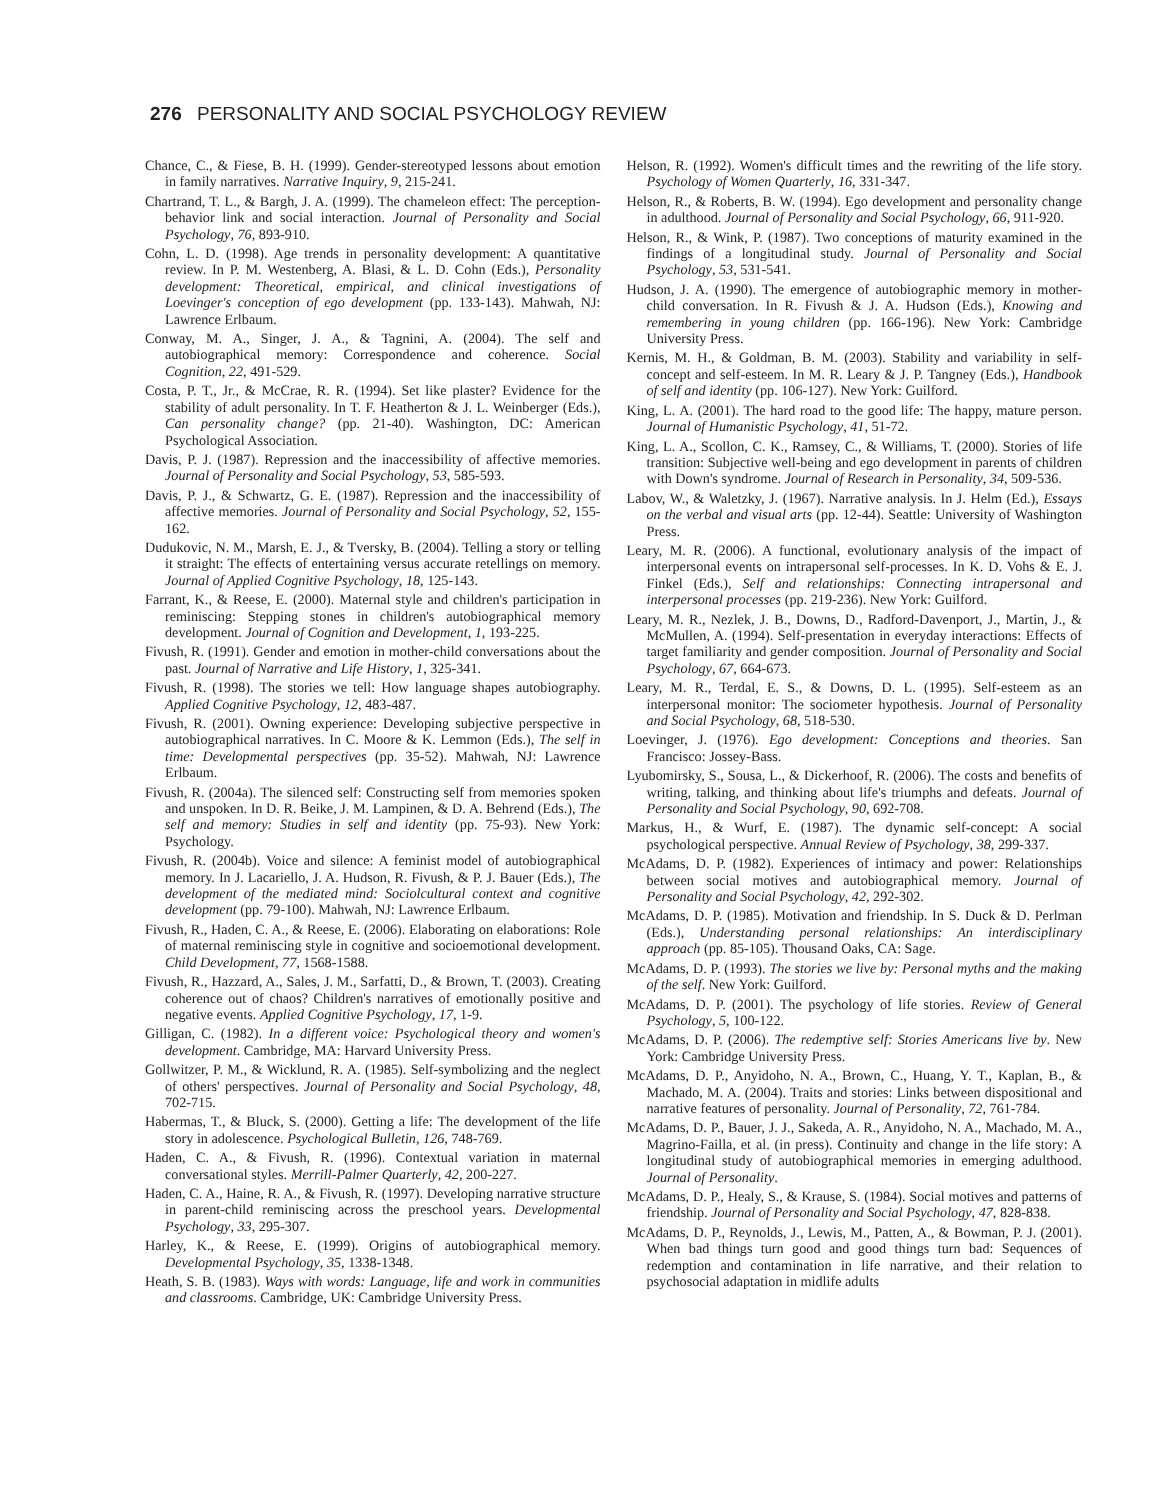276 PERSONALITY AND SOCIAL PSYCHOLOGY REVIEW
Chance, C., & Fiese, B. H. (1999). Gender-stereotyped lessons about emotion in family narratives. Narrative Inquiry, 9, 215-241.
Chartrand, T. L., & Bargh, J. A. (1999). The chameleon effect: The perception-behavior link and social interaction. Journal of Personality and Social Psychology, 76, 893-910.
Cohn, L. D. (1998). Age trends in personality development: A quantitative review. In P. M. Westenberg, A. Blasi, & L. D. Cohn (Eds.), Personality development: Theoretical, empirical, and clinical investigations of Loevinger's conception of ego development (pp. 133-143). Mahwah, NJ: Lawrence Erlbaum.
Conway, M. A., Singer, J. A., & Tagnini, A. (2004). The self and autobiographical memory: Correspondence and coherence. Social Cognition, 22, 491-529.
Costa, P. T., Jr., & McCrae, R. R. (1994). Set like plaster? Evidence for the stability of adult personality. In T. F. Heatherton & J. L. Weinberger (Eds.), Can personality change? (pp. 21-40). Washington, DC: American Psychological Association.
Davis, P. J. (1987). Repression and the inaccessibility of affective memories. Journal of Personality and Social Psychology, 53, 585-593.
Davis, P. J., & Schwartz, G. E. (1987). Repression and the inaccessibility of affective memories. Journal of Personality and Social Psychology, 52, 155-162.
Dudukovic, N. M., Marsh, E. J., & Tversky, B. (2004). Telling a story or telling it straight: The effects of entertaining versus accurate retellings on memory. Journal of Applied Cognitive Psychology, 18, 125-143.
Farrant, K., & Reese, E. (2000). Maternal style and children's participation in reminiscing: Stepping stones in children's autobiographical memory development. Journal of Cognition and Development, 1, 193-225.
Fivush, R. (1991). Gender and emotion in mother-child conversations about the past. Journal of Narrative and Life History, 1, 325-341.
Fivush, R. (1998). The stories we tell: How language shapes autobiography. Applied Cognitive Psychology, 12, 483-487.
Fivush, R. (2001). Owning experience: Developing subjective perspective in autobiographical narratives. In C. Moore & K. Lemmon (Eds.), The self in time: Developmental perspectives (pp. 35-52). Mahwah, NJ: Lawrence Erlbaum.
Fivush, R. (2004a). The silenced self: Constructing self from memories spoken and unspoken. In D. R. Beike, J. M. Lampinen, & D. A. Behrend (Eds.), The self and memory: Studies in self and identity (pp. 75-93). New York: Psychology.
Fivush, R. (2004b). Voice and silence: A feminist model of autobiographical memory. In J. Lacariello, J. A. Hudson, R. Fivush, & P. J. Bauer (Eds.), The development of the mediated mind: Sociolcultural context and cognitive development (pp. 79-100). Mahwah, NJ: Lawrence Erlbaum.
Fivush, R., Haden, C. A., & Reese, E. (2006). Elaborating on elaborations: Role of maternal reminiscing style in cognitive and socioemotional development. Child Development, 77, 1568-1588.
Fivush, R., Hazzard, A., Sales, J. M., Sarfatti, D., & Brown, T. (2003). Creating coherence out of chaos? Children's narratives of emotionally positive and negative events. Applied Cognitive Psychology, 17, 1-9.
Gilligan, C. (1982). In a different voice: Psychological theory and women's development. Cambridge, MA: Harvard University Press.
Gollwitzer, P. M., & Wicklund, R. A. (1985). Self-symbolizing and the neglect of others' perspectives. Journal of Personality and Social Psychology, 48, 702-715.
Habermas, T., & Bluck, S. (2000). Getting a life: The development of the life story in adolescence. Psychological Bulletin, 126, 748-769.
Haden, C. A., & Fivush, R. (1996). Contextual variation in maternal conversational styles. Merrill-Palmer Quarterly, 42, 200-227.
Haden, C. A., Haine, R. A., & Fivush, R. (1997). Developing narrative structure in parent-child reminiscing across the preschool years. Developmental Psychology, 33, 295-307.
Harley, K., & Reese, E. (1999). Origins of autobiographical memory. Developmental Psychology, 35, 1338-1348.
Heath, S. B. (1983). Ways with words: Language, life and work in communities and classrooms. Cambridge, UK: Cambridge University Press.
Helson, R. (1992). Women's difficult times and the rewriting of the life story. Psychology of Women Quarterly, 16, 331-347.
Helson, R., & Roberts, B. W. (1994). Ego development and personality change in adulthood. Journal of Personality and Social Psychology, 66, 911-920.
Helson, R., & Wink, P. (1987). Two conceptions of maturity examined in the findings of a longitudinal study. Journal of Personality and Social Psychology, 53, 531-541.
Hudson, J. A. (1990). The emergence of autobiographic memory in mother-child conversation. In R. Fivush & J. A. Hudson (Eds.), Knowing and remembering in young children (pp. 166-196). New York: Cambridge University Press.
Kernis, M. H., & Goldman, B. M. (2003). Stability and variability in self-concept and self-esteem. In M. R. Leary & J. P. Tangney (Eds.), Handbook of self and identity (pp. 106-127). New York: Guilford.
King, L. A. (2001). The hard road to the good life: The happy, mature person. Journal of Humanistic Psychology, 41, 51-72.
King, L. A., Scollon, C. K., Ramsey, C., & Williams, T. (2000). Stories of life transition: Subjective well-being and ego development in parents of children with Down's syndrome. Journal of Research in Personality, 34, 509-536.
Labov, W., & Waletzky, J. (1967). Narrative analysis. In J. Helm (Ed.), Essays on the verbal and visual arts (pp. 12-44). Seattle: University of Washington Press.
Leary, M. R. (2006). A functional, evolutionary analysis of the impact of interpersonal events on intrapersonal self-processes. In K. D. Vohs & E. J. Finkel (Eds.), Self and relationships: Connecting intrapersonal and interpersonal processes (pp. 219-236). New York: Guilford.
Leary, M. R., Nezlek, J. B., Downs, D., Radford-Davenport, J., Martin, J., & McMullen, A. (1994). Self-presentation in everyday interactions: Effects of target familiarity and gender composition. Journal of Personality and Social Psychology, 67, 664-673.
Leary, M. R., Terdal, E. S., & Downs, D. L. (1995). Self-esteem as an interpersonal monitor: The sociometer hypothesis. Journal of Personality and Social Psychology, 68, 518-530.
Loevinger, J. (1976). Ego development: Conceptions and theories. San Francisco: Jossey-Bass.
Lyubomirsky, S., Sousa, L., & Dickerhoof, R. (2006). The costs and benefits of writing, talking, and thinking about life's triumphs and defeats. Journal of Personality and Social Psychology, 90, 692-708.
Markus, H., & Wurf, E. (1987). The dynamic self-concept: A social psychological perspective. Annual Review of Psychology, 38, 299-337.
McAdams, D. P. (1982). Experiences of intimacy and power: Relationships between social motives and autobiographical memory. Journal of Personality and Social Psychology, 42, 292-302.
McAdams, D. P. (1985). Motivation and friendship. In S. Duck & D. Perlman (Eds.), Understanding personal relationships: An interdisciplinary approach (pp. 85-105). Thousand Oaks, CA: Sage.
McAdams, D. P. (1993). The stories we live by: Personal myths and the making of the self. New York: Guilford.
McAdams, D. P. (2001). The psychology of life stories. Review of General Psychology, 5, 100-122.
McAdams, D. P. (2006). The redemptive self: Stories Americans live by. New York: Cambridge University Press.
McAdams, D. P., Anyidoho, N. A., Brown, C., Huang, Y. T., Kaplan, B., & Machado, M. A. (2004). Traits and stories: Links between dispositional and narrative features of personality. Journal of Personality, 72, 761-784.
McAdams, D. P., Bauer, J. J., Sakeda, A. R., Anyidoho, N. A., Machado, M. A., Magrino-Failla, et al. (in press). Continuity and change in the life story: A longitudinal study of autobiographical memories in emerging adulthood. Journal of Personality.
McAdams, D. P., Healy, S., & Krause, S. (1984). Social motives and patterns of friendship. Journal of Personality and Social Psychology, 47, 828-838.
McAdams, D. P., Reynolds, J., Lewis, M., Patten, A., & Bowman, P. J. (2001). When bad things turn good and good things turn bad: Sequences of redemption and contamination in life narrative, and their relation to psychosocial adaptation in midlife adults